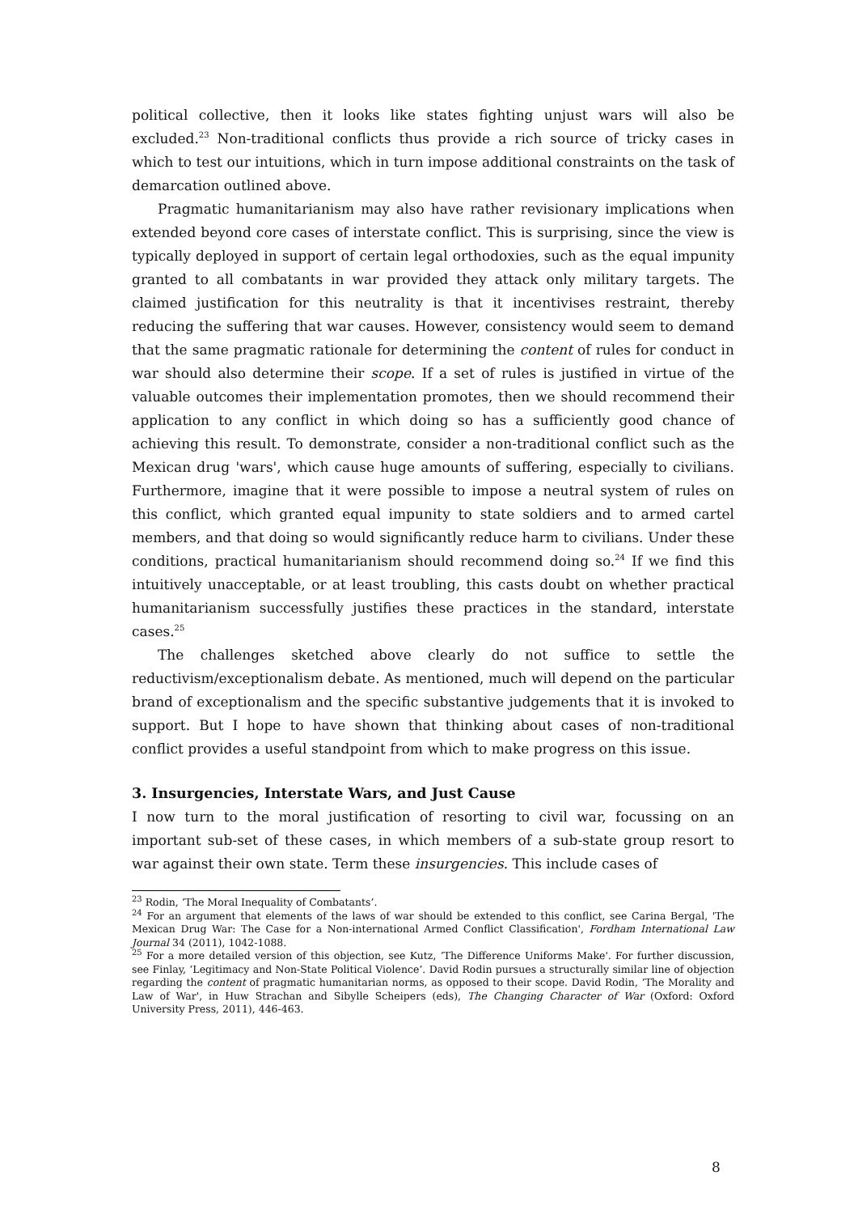political collective, then it looks like states fighting unjust wars will also be excluded.<sup>23</sup> Non-traditional conflicts thus provide a rich source of tricky cases in which to test our intuitions, which in turn impose additional constraints on the task of demarcation outlined above.
Pragmatic humanitarianism may also have rather revisionary implications when extended beyond core cases of interstate conflict. This is surprising, since the view is typically deployed in support of certain legal orthodoxies, such as the equal impunity granted to all combatants in war provided they attack only military targets. The claimed justification for this neutrality is that it incentivises restraint, thereby reducing the suffering that war causes. However, consistency would seem to demand that the same pragmatic rationale for determining the content of rules for conduct in war should also determine their scope. If a set of rules is justified in virtue of the valuable outcomes their implementation promotes, then we should recommend their application to any conflict in which doing so has a sufficiently good chance of achieving this result. To demonstrate, consider a non-traditional conflict such as the Mexican drug 'wars', which cause huge amounts of suffering, especially to civilians. Furthermore, imagine that it were possible to impose a neutral system of rules on this conflict, which granted equal impunity to state soldiers and to armed cartel members, and that doing so would significantly reduce harm to civilians. Under these conditions, practical humanitarianism should recommend doing so.<sup>24</sup> If we find this intuitively unacceptable, or at least troubling, this casts doubt on whether practical humanitarianism successfully justifies these practices in the standard, interstate cases.<sup>25</sup>
The challenges sketched above clearly do not suffice to settle the reductivism/exceptionalism debate. As mentioned, much will depend on the particular brand of exceptionalism and the specific substantive judgements that it is invoked to support. But I hope to have shown that thinking about cases of non-traditional conflict provides a useful standpoint from which to make progress on this issue.
3. Insurgencies, Interstate Wars, and Just Cause
I now turn to the moral justification of resorting to civil war, focussing on an important sub-set of these cases, in which members of a sub-state group resort to war against their own state. Term these insurgencies. This include cases of
<sup>23</sup> Rodin, ‘The Moral Inequality of Combatants’.
<sup>24</sup> For an argument that elements of the laws of war should be extended to this conflict, see Carina Bergal, 'The Mexican Drug War: The Case for a Non-international Armed Conflict Classification', Fordham International Law Journal 34 (2011), 1042-1088.
<sup>25</sup> For a more detailed version of this objection, see Kutz, ‘The Difference Uniforms Make'. For further discussion, see Finlay, ‘Legitimacy and Non-State Political Violence’. David Rodin pursues a structurally similar line of objection regarding the content of pragmatic humanitarian norms, as opposed to their scope. David Rodin, ‘The Morality and Law of War', in Huw Strachan and Sibylle Scheipers (eds), The Changing Character of War (Oxford: Oxford University Press, 2011), 446-463.
8